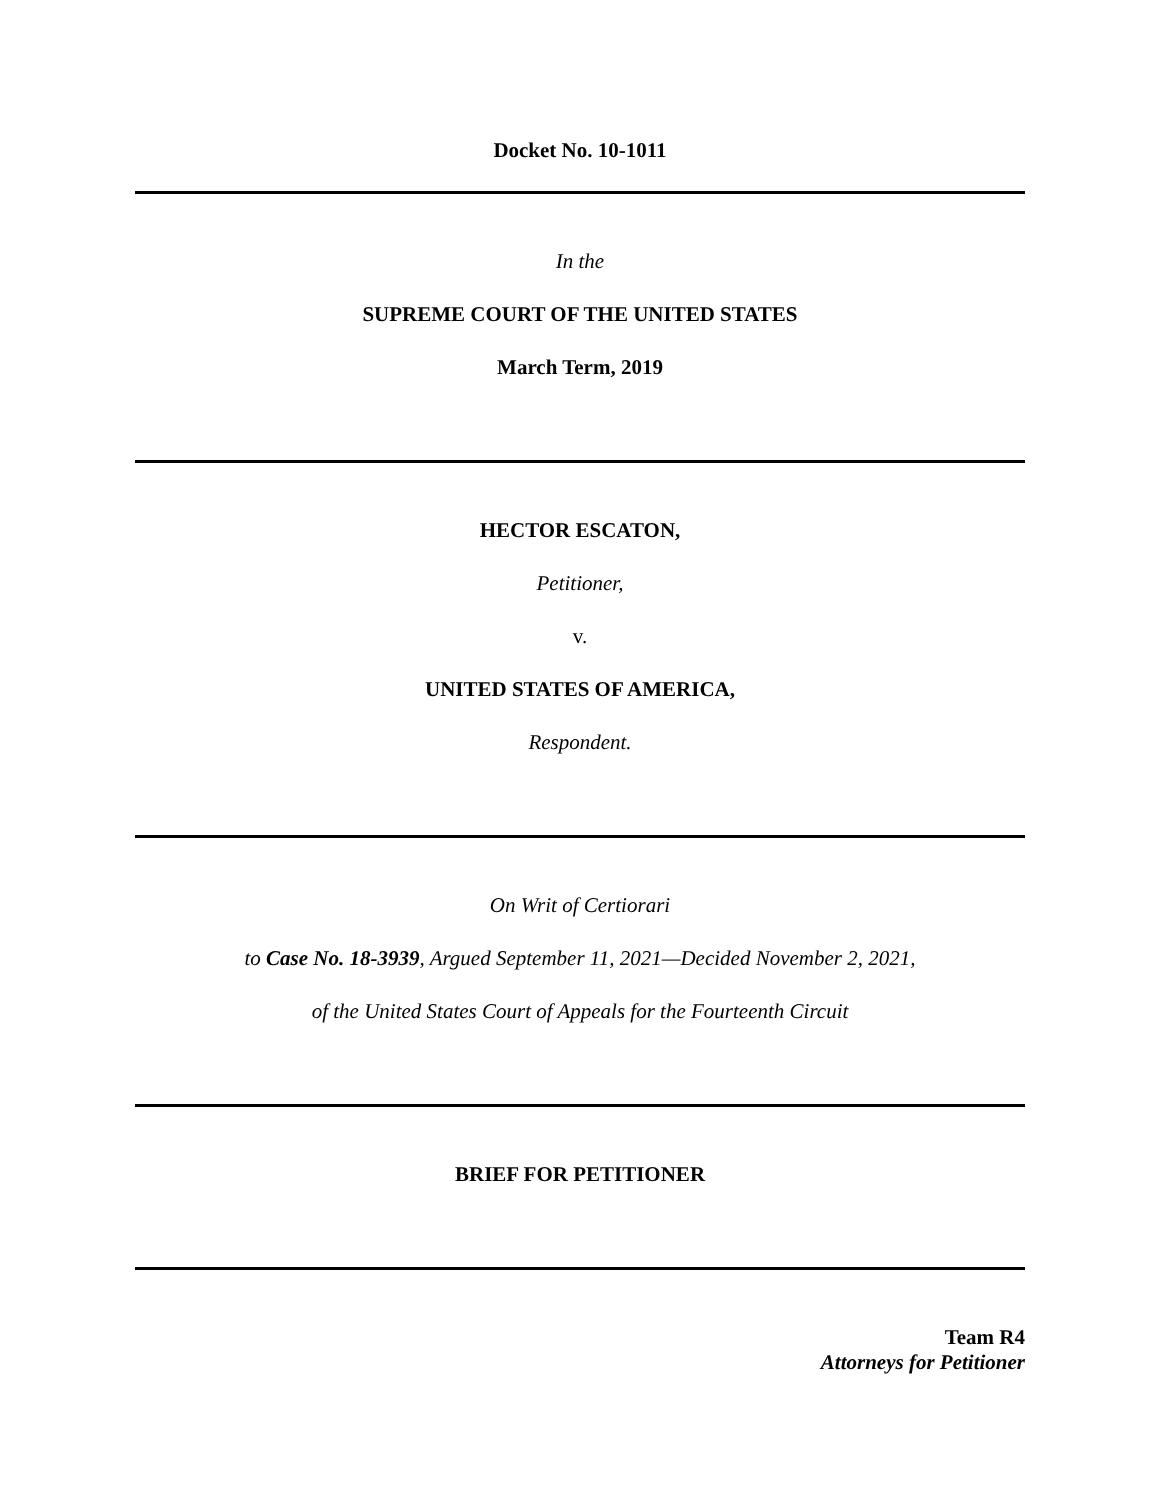Docket No. 10-1011
In the
SUPREME COURT OF THE UNITED STATES
March Term, 2019
HECTOR ESCATON,
Petitioner,
v.
UNITED STATES OF AMERICA,
Respondent.
On Writ of Certiorari
to Case No. 18-3939, Argued September 11, 2021—Decided November 2, 2021,
of the United States Court of Appeals for the Fourteenth Circuit
BRIEF FOR PETITIONER
Team R4
Attorneys for Petitioner